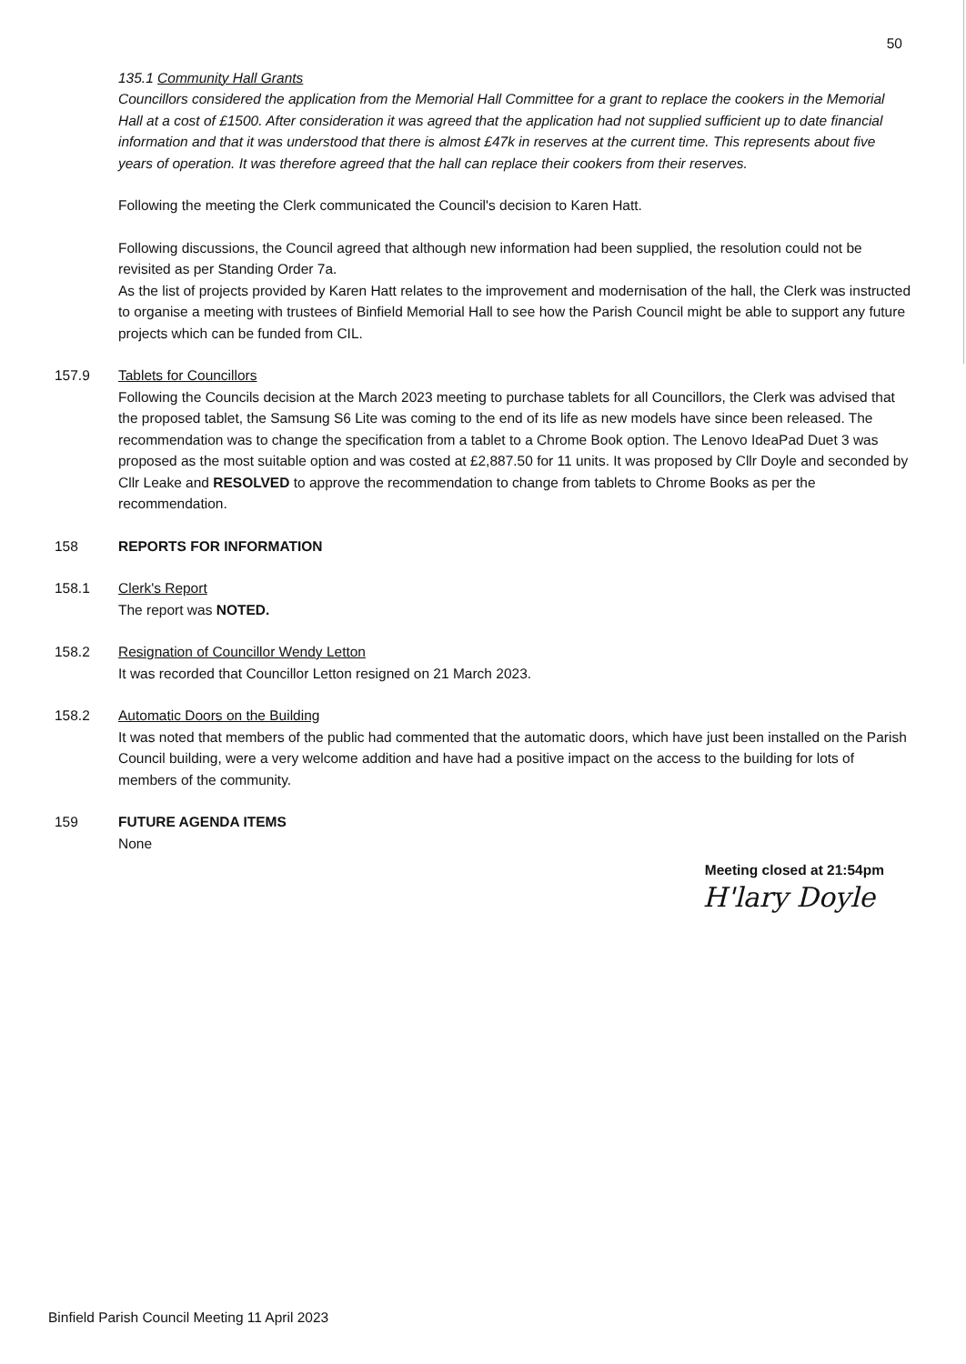50
135.1 Community Hall Grants
Councillors considered the application from the Memorial Hall Committee for a grant to replace the cookers in the Memorial Hall at a cost of £1500. After consideration it was agreed that the application had not supplied sufficient up to date financial information and that it was understood that there is almost £47k in reserves at the current time. This represents about five years of operation. It was therefore agreed that the hall can replace their cookers from their reserves.
Following the meeting the Clerk communicated the Council's decision to Karen Hatt.
Following discussions, the Council agreed that although new information had been supplied, the resolution could not be revisited as per Standing Order 7a.
As the list of projects provided by Karen Hatt relates to the improvement and modernisation of the hall, the Clerk was instructed to organise a meeting with trustees of Binfield Memorial Hall to see how the Parish Council might be able to support any future projects which can be funded from CIL.
157.9 Tablets for Councillors
Following the Councils decision at the March 2023 meeting to purchase tablets for all Councillors, the Clerk was advised that the proposed tablet, the Samsung S6 Lite was coming to the end of its life as new models have since been released. The recommendation was to change the specification from a tablet to a Chrome Book option. The Lenovo IdeaPad Duet 3 was proposed as the most suitable option and was costed at £2,887.50 for 11 units. It was proposed by Cllr Doyle and seconded by Cllr Leake and RESOLVED to approve the recommendation to change from tablets to Chrome Books as per the recommendation.
158 REPORTS FOR INFORMATION
158.1 Clerk's Report
The report was NOTED.
158.2 Resignation of Councillor Wendy Letton
It was recorded that Councillor Letton resigned on 21 March 2023.
158.2 Automatic Doors on the Building
It was noted that members of the public had commented that the automatic doors, which have just been installed on the Parish Council building, were a very welcome addition and have had a positive impact on the access to the building for lots of members of the community.
159 FUTURE AGENDA ITEMS
None
Meeting closed at 21:54pm
H'lary Doyle
Binfield Parish Council Meeting 11 April 2023